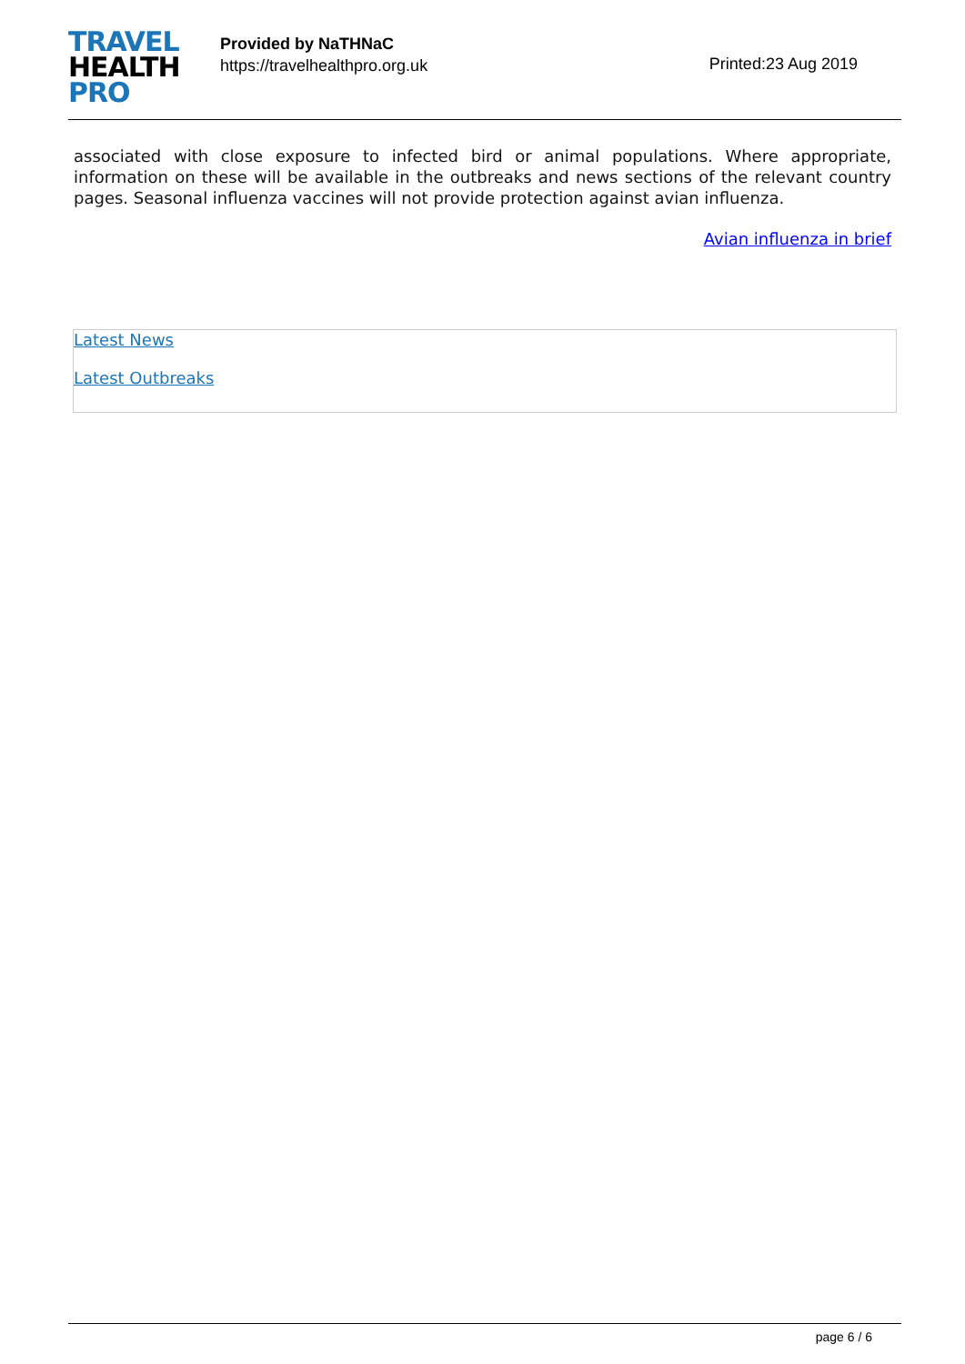TRAVEL
HEALTH
PRO
Provided by NaTHNaC
https://travelhealthpro.org.uk
Printed:23 Aug 2019
associated with close exposure to infected bird or animal populations. Where appropriate, information on these will be available in the outbreaks and news sections of the relevant country pages. Seasonal influenza vaccines will not provide protection against avian influenza.
Avian influenza in brief
Latest News
Latest Outbreaks
page 6 / 6